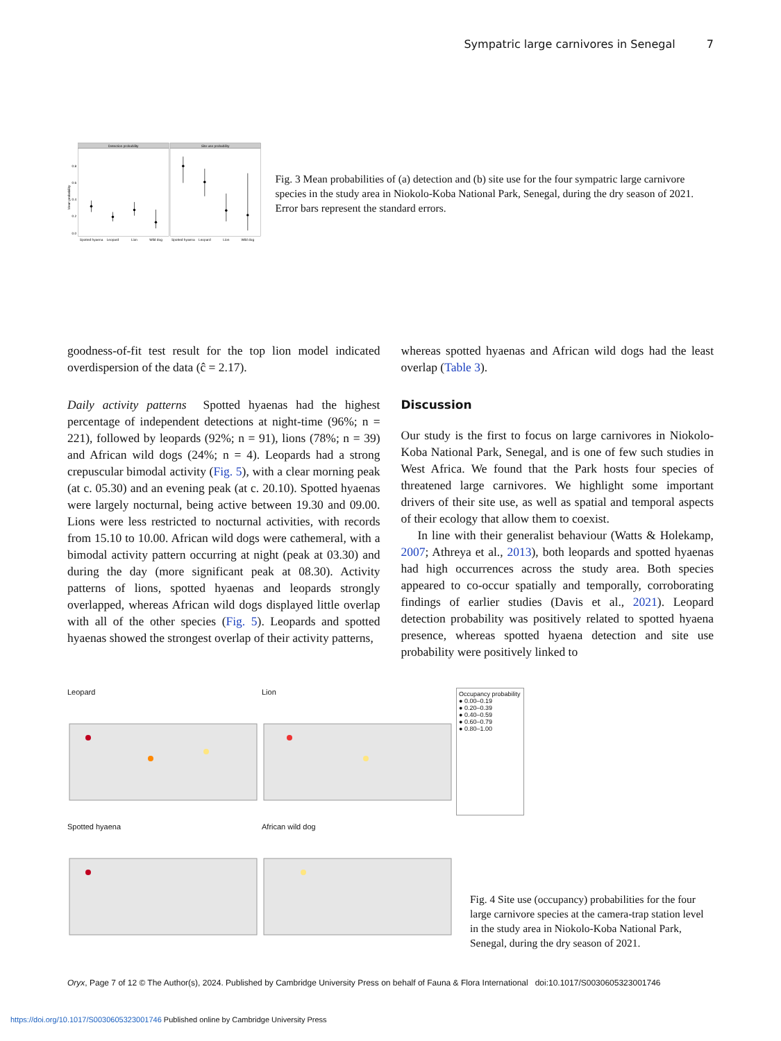Sympatric large carnivores in Senegal 7
Detection probability
Site use probability
0.8
0.6
0.4
0.2
0.0
Mean probability
Spotted hyaena
Leopard
Lion
Wild dog
Spotted hyaena
Leopard
Lion
Wild dog
Fig. 3 Mean probabilities of (a) detection and (b) site use for the four sympatric large carnivore species in the study area in Niokolo-Koba National Park, Senegal, during the dry season of 2021. Error bars represent the standard errors.
goodness-of-fit test result for the top lion model indicated overdispersion of the data (ĉ = 2.17).
Daily activity patterns Spotted hyaenas had the highest percentage of independent detections at night-time (96%; n = 221), followed by leopards (92%; n = 91), lions (78%; n = 39) and African wild dogs (24%; n = 4). Leopards had a strong crepuscular bimodal activity (Fig. 5), with a clear morning peak (at c. 05.30) and an evening peak (at c. 20.10). Spotted hyaenas were largely nocturnal, being active between 19.30 and 09.00. Lions were less restricted to nocturnal activities, with records from 15.10 to 10.00. African wild dogs were cathemeral, with a bimodal activity pattern occurring at night (peak at 03.30) and during the day (more significant peak at 08.30). Activity patterns of lions, spotted hyaenas and leopards strongly overlapped, whereas African wild dogs displayed little overlap with all of the other species (Fig. 5). Leopards and spotted hyaenas showed the strongest overlap of their activity patterns,
whereas spotted hyaenas and African wild dogs had the least overlap (Table 3).
Discussion
Our study is the first to focus on large carnivores in Niokolo-Koba National Park, Senegal, and is one of few such studies in West Africa. We found that the Park hosts four species of threatened large carnivores. We highlight some important drivers of their site use, as well as spatial and temporal aspects of their ecology that allow them to coexist.
In line with their generalist behaviour (Watts & Holekamp, 2007; Athreya et al., 2013), both leopards and spotted hyaenas had high occurrences across the study area. Both species appeared to co-occur spatially and temporally, corroborating findings of earlier studies (Davis et al., 2021). Leopard detection probability was positively related to spotted hyaena presence, whereas spotted hyaena detection and site use probability were positively linked to
Leopard
Lion
Occupancy probability
● 0.00–0.19
● 0.20–0.39
● 0.40–0.59
● 0.60–0.79
● 0.80–1.00
Spotted hyaena
African wild dog
Fig. 4 Site use (occupancy) probabilities for the four large carnivore species at the camera-trap station level in the study area in Niokolo-Koba National Park, Senegal, during the dry season of 2021.
Oryx, Page 7 of 12 © The Author(s), 2024. Published by Cambridge University Press on behalf of Fauna & Flora International doi:10.1017/S0030605323001746
https://doi.org/10.1017/S0030605323001746 Published online by Cambridge University Press